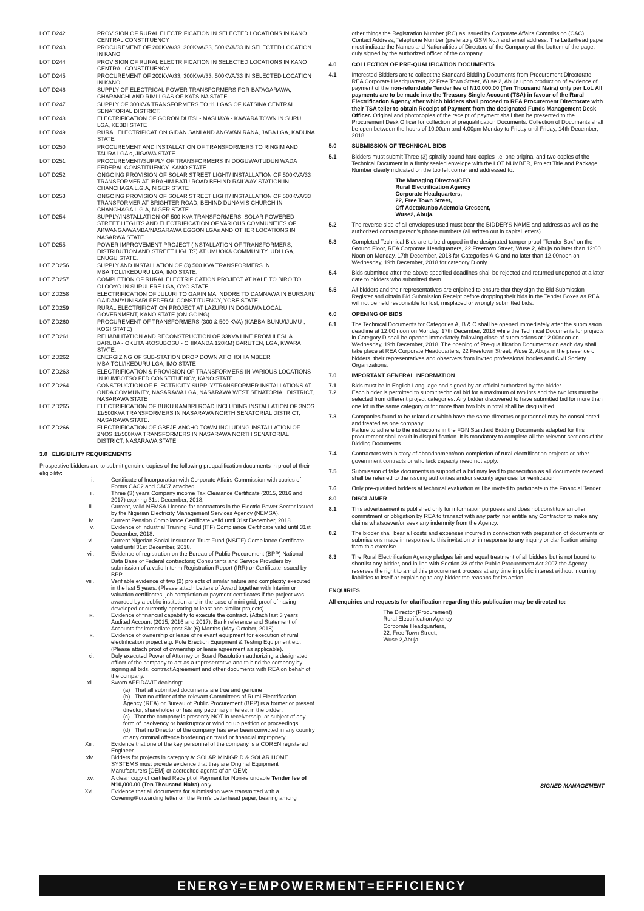| LOT D242 | PROVISION OF RURAL ELECTRIFICATION IN SELECTED LOCATIONS IN KANO CENTRAL CONSTITUENCY |
| LOT D243 | PROCUREMENT OF 200KVA/33, 300KVA/33, 500KVA/33 IN SELECTED LOCATION IN KANO |
| LOT D244 | PROVISION OF RURAL ELECTRIFICATION IN SELECTED LOCATIONS IN KANO CENTRAL CONSTITUENCY |
| LOT D245 | PROCUREMENT OF 200KVA/33, 300KVA/33, 500KVA/33 IN SELECTED LOCATION IN KANO |
| LOT D246 | SUPPLY OF ELECTRICAL POWER TRANSFORMERS FOR BATAGARAWA, CHARANCHI AND RIMI LGAS OF KATSINA STATE. |
| LOT D247 | SUPPLY OF 300KVA TRANSFORMERS TO 11 LGAS OF KATSINA CENTRAL SENATORIAL DISTRICT. |
| LOT D248 | ELECTRIFICATION OF GORON DUTSI - MASHAYA - KAWARA TOWN IN SURU LGA, KEBBI STATE |
| LOT D249 | RURAL ELECTRIFICATION GIDAN SANI AND ANGWAN RANA, JABA LGA, KADUNA STATE |
| LOT D250 | PROCUREMENT AND INSTALLATION OF TRANSFORMERS TO RINGIM AND TAURA LGA's, JIGAWA STATE |
| LOT D251 | PROCUREMENT/SUPPLY OF TRANSFORMERS IN DOGUWA/TUDUN WADA FEDERAL CONSTITUENCY, KANO STATE |
| LOT D252 | ONGOING PROVISION OF SOLAR STREET LIGHT/ INSTALLATION OF 500KVA/33 TRANSFORMER AT IBRAHIM BATU ROAD BEHIND RAILWAY STATION IN CHANCHAGA L.G.A, NIGER STATE |
| LOT D253 | ONGOING PROVISION OF SOLAR STREET LIGHT/ INSTALLATION OF 500KVA/33 TRANSFORMER AT BRIGHTER ROAD, BEHIND DUNAMIS CHURCH IN CHANCHAGA L.G.A, NIGER STATE |
| LOT D254 | SUPPLY/INSTALLATION OF 500 KVA TRANSFORMERS, SOLAR POWERED STREET LITGHTS AND ELECTRIFICATION OF VARIOUS COMMUNITIES OF AKWANGA/WAMBA/NASARAWA EGGON LGAs AND OTHER LOCATIONS IN NASARWA STATE |
| LOT D255 | POWER IMPROVEMENT PROJECT (INSTALLATION OF TRANSFORMERS, DISTRIBUTION AND STREET LIGHTS) AT UMUOKA COMMUNITY. UDI LGA, ENUGU STATE. |
| LOT ZD256 | SUPPLY AND INSTALLATION OF (3) 500 KVA TRANSFORMERS IN MBAITOLI/IKEDURU LGA, IMO STATE. |
| LOT ZD257 | COMPLETION OF RURAL ELECTRIFICATION PROJECT AT KALE TO BIRO TO OLOOYO IN SURULERE LGA, OYO STATE. |
| LOT ZD258 | ELECTRIFICATION OF JULURI TO GARIN MAI NDORE TO DAMNAWA IN BURSARI/ GAIDAM/YUNISARI FEDERAL CONSTITUENCY, YOBE STATE |
| LOT ZD259 | RURAL ELECTRIFICATION PROJECT AT LAZURU IN DOGUWA LOCAL GOVERNMENT, KANO STATE (ON-GOING) |
| LOT ZD260 | PROCUREMENT OF TRANSFORMERS (300 & 500 KVA) (KABBA-BUNU/IJUMU , KOGI STATE) |
| LOT ZD261 | REHABILITATION AND RECONSTRUCTION OF 33KVA LINE FROM ILESHA BARUBA - OKUTA -KOSUBOSU - CHIKANDA 120KM) BARUTEN, LGA, KWARA STATE. |
| LOT ZD262 | ENERGIZING OF SUB-STATION DROP DOWN AT OHOHIA MBEER MBAITOLI/IKEDURU LGA, IMO STATE |
| LOT ZD263 | ELECTRIFICATION & PROVISION OF TRANSFORMERS IN VARIOUS LOCATIONS IN KUMBOTSO FED CONSTITUENCY, KANO STATE |
| LOT ZD264 | CONSTRUCTION OF ELECTRICITY SUPPLY/TRANSFORMER INSTALLATIONS AT ONDA COMMUNITY, NASARAWA LGA, NASARAWA WEST SENATORIAL DISTRICT, NASARAWA STATE |
| LOT ZD265 | ELECTRIFICATION OF BUKU KAMBRI ROAD INCLUDING INSTALLATION OF 3NOS 11/500KVA TRANSFORMERS IN NASARAWA NORTH SENATORIAL DISTRICT, NASARAWA STATE. |
| LOT ZD266 | ELECTRIFICATION OF GBEJE-ANCHO TOWN INCLUDING INSTALLATION OF 2NOS 11/500KVA TRANSFORMERS IN NASARAWA NORTH SENATORIAL DISTRICT, NASARAWA STATE. |
3.0 ELIGIBILITY REQUIREMENTS
Prospective bidders are to submit genuine copies of the following prequalification documents in proof of their eligibility:
i. Certificate of Incorporation with Corporate Affairs Commission with copies of Forms CAC2 and CAC7 attached.
ii. Three (3) years Company income Tax Clearance Certificate (2015, 2016 and 2017) expiring 31st December, 2018.
iii. Current, valid NEMSA Licence for contractors in the Electric Power Sector issued by the Nigerian Electricity Management Services Agency (NEMSA).
iv. Current Pension Compliance Certificate valid until 31st December, 2018.
v. Evidence of Industrial Training Fund (ITF) Compliance Certificate valid until 31st December, 2018.
vi. Current Nigerian Social Insurance Trust Fund (NSITF) Compliance Certificate valid until 31st December, 2018.
vii. Evidence of registration on the Bureau of Public Procurement (BPP) National Data Base of Federal contractors; Consultants and Service Providers by submission of a valid Interim Registration Report (IRR) or Certificate issued by BPP.
viii. Verifiable evidence of two (2) projects of similar nature and complexity executed in the last 5 years. (Please attach Letters of Award together with Interim or valuation certificates, job completion or payment certificates if the project was awarded by a public institution and in the case of mini grid, proof of having developed or currently operating at least one similar projects).
ix. Evidence of financial capability to execute the contract. (Attach last 3 years Audited Account (2015, 2016 and 2017), Bank reference and Statement of Accounts for immediate past Six (6) Months (May-October, 2018).
x. Evidence of ownership or lease of relevant equipment for execution of rural electrification project e.g. Pole Erection Equipment & Testing Equipment etc. (Please attach proof of ownership or lease agreement as applicable).
xi. Duly executed Power of Attorney or Board Resolution authorizing a designated officer of the company to act as a representative and to bind the company by signing all bids, contract Agreement and other documents with REA on behalf of the company.
xii. Sworn AFFIDAVIT declaring:
(a) That all submitted documents are true and genuine
(b) That no officer of the relevant Committees of Rural Electrification Agency (REA) or Bureau of Public Procurement (BPP) is a former or present director, shareholder or has any pecuniary interest in the bidder;
(c) That the company is presently NOT in receivership, or subject of any form of insolvency or bankruptcy or winding up petition or proceedings;
(d) That no Director of the company has ever been convicted in any country of any criminal offence bordering on fraud or financial impropriety.
Xiii. Evidence that one of the key personnel of the company is a COREN registered Engineer.
xiv. Bidders for projects in category A: SOLAR MINIGRID & SOLAR HOME SYSTEMS must provide evidence that they are Original Equipment Manufacturers [OEM] or accredited agents of an OEM;
xv. A clean copy of certified Receipt of Payment for Non-refundable Tender fee of N10,000.00 (Ten Thousand Naira) only.
Xvi. Evidence that all documents for submission were transmitted with a Covering/Forwarding letter on the Firm's Letterhead paper, bearing among
other things the Registration Number (RC) as issued by Corporate Affairs Commission (CAC), Contact Address, Telephone Number (preferably GSM No.) and email address. The Letterhead paper must indicate the Names and Nationalities of Directors of the Company at the bottom of the page, duly signed by the authorized officer of the company.
4.0 COLLECTION OF PRE-QUALIFICATION DOCUMENTS
4.1 Interested Bidders are to collect the Standard Bidding Documents from Procurement Directorate, REA Corporate Headquarters, 22 Free Town Street, Wuse 2, Abuja upon production of evidence of payment of the non-refundable Tender fee of N10,000.00 (Ten Thousand Naira) only per Lot. All payments are to be made into the Treasury Single Account (TSA) in favour of the Rural Electrification Agency after which bidders shall proceed to REA Procurement Directorate with their TSA teller to obtain Receipt of Payment from the designated Funds Management Desk Officer. Original and photocopies of the receipt of payment shall then be presented to the Procurement Desk Officer for collection of prequalification Documents. Collection of Documents shall be open between the hours of 10:00am and 4:00pm Monday to Friday until Friday, 14th December, 2018.
5.0 SUBMISSION OF TECHNICAL BIDS
5.1 Bidders must submit Three (3) spirally bound hard copies i.e. one original and two copies of the Technical Document in a firmly sealed envelope with the LOT NUMBER, Project Title and Package Number clearly indicated on the top left corner and addressed to:
The Managing Director/CEO
Rural Electrification Agency
Corporate Headquarters,
22, Free Town Street,
Off Adetokunbo Ademola Crescent,
Wuse2, Abuja.
5.2 The reverse side of all envelopes used must bear the BIDDER'S NAME and address as well as the authorized contact person's phone numbers (all written out in capital letters).
5.3 Completed Technical Bids are to be dropped in the designated tamper-proof "Tender Box" on the Ground Floor, REA Corporate Headquarters, 22 Freetown Street, Wuse 2, Abuja no later than 12:00 Noon on Monday, 17th December, 2018 for Categories A-C and no later than 12.00noon on Wednesday, 19th December, 2018 for category D only.
5.4 Bids submitted after the above specified deadlines shall be rejected and returned unopened at a later date to bidders who submitted them.
5.5 All bidders and their representatives are enjoined to ensure that they sign the Bid Submission Register and obtain Bid Submission Receipt before dropping their bids in the Tender Boxes as REA will not be held responsible for lost, misplaced or wrongly submitted bids.
6.0 OPENING OF BIDS
6.1 The Technical Documents for Categories A, B & C shall be opened immediately after the submission deadline at 12.00 noon on Monday, 17th December, 2018 while the Technical Documents for projects in Category D shall be opened immediately following close of submissions at 12.00noon on Wednesday, 19th December, 2018. The opening of Pre-qualification Documents on each day shall take place at REA Corporate Headquarters, 22 Freetown Street, Wuse 2, Abuja in the presence of bidders, their representatives and observers from invited professional bodies and Civil Society Organizations.
7.0 IMPORTANT GENERAL INFORMATION
7.1 Bids must be in English Language and signed by an official authorized by the bidder
7.2 Each bidder is permitted to submit technical bid for a maximum of two lots and the two lots must be selected from different project categories. Any bidder discovered to have submitted bid for more than one lot in the same category or for more than two lots in total shall be disqualified.
7.3 Companies found to be related or which have the same directors or personnel may be consolidated and treated as one company.
Failure to adhere to the instructions in the FGN Standard Bidding Documents adapted for this procurement shall result in disqualification. It is mandatory to complete all the relevant sections of the Bidding Documents.
7.4 Contractors with history of abandonment/non-completion of rural electrification projects or other government contracts or who lack capacity need not apply.
7.5 Submission of fake documents in support of a bid may lead to prosecution as all documents received shall be referred to the issuing authorities and/or security agencies for verification.
7.6 Only pre-qualified bidders at technical evaluation will be invited to participate in the Financial Tender.
8.0 DISCLAIMER
8.1 This advertisement is published only for information purposes and does not constitute an offer, commitment or obligation by REA to transact with any party, nor entitle any Contractor to make any claims whatsoever/or seek any indemnity from the Agency.
8.2 The bidder shall bear all costs and expenses incurred in connection with preparation of documents or submissions made in response to this invitation or in response to any inquiry or clarification arising from this exercise.
8.3 The Rural Electrification Agency pledges fair and equal treatment of all bidders but is not bound to shortlist any bidder, and in line with Section 28 of the Public Procurement Act 2007 the Agency reserves the right to annul this procurement process at any time in public interest without incurring liabilities to itself or explaining to any bidder the reasons for its action.
ENQUIRIES
All enquiries and requests for clarification regarding this publication may be directed to:
The Director (Procurement)
Rural Electrification Agency
Corporate Headquarters,
22, Free Town Street,
Wuse 2,Abuja.
SIGNED MANAGEMENT
ENERGY=EMPOWERMENT=EFFICIENCY